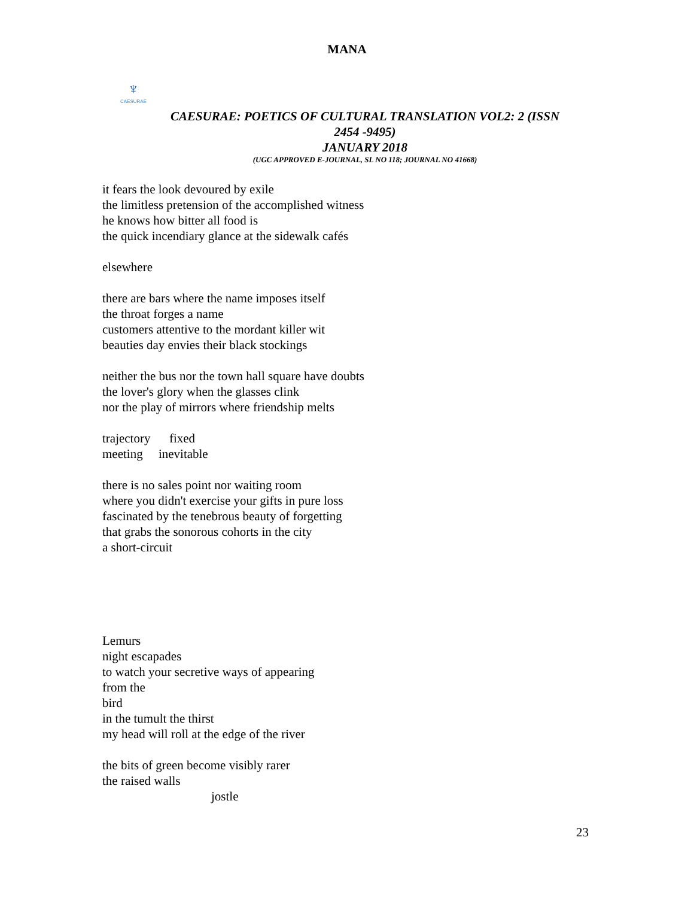MANA
♆
CAESURAE
CAESURAE: POETICS OF CULTURAL TRANSLATION VOL2: 2 (ISSN
2454 -9495)
JANUARY 2018
(UGC APPROVED E-JOURNAL, SL NO 118; JOURNAL NO 41668)
it fears the look devoured by exile
the limitless pretension of the accomplished witness
he knows how bitter all food is
the quick incendiary glance at the sidewalk cafés
elsewhere
there are bars where the name imposes itself
the throat forges a name
customers attentive to the mordant killer wit
beauties day envies their black stockings
neither the bus nor the town hall square have doubts
the lover's glory when the glasses clink
nor the play of mirrors where friendship melts
trajectory fixed
meeting inevitable
there is no sales point nor waiting room
where you didn't exercise your gifts in pure loss
fascinated by the tenebrous beauty of forgetting
that grabs the sonorous cohorts in the city
a short-circuit
Lemurs
night escapades
to watch your secretive ways of appearing
from the
bird
in the tumult the thirst
my head will roll at the edge of the river
the bits of green become visibly rarer
the raised walls
jostle
23